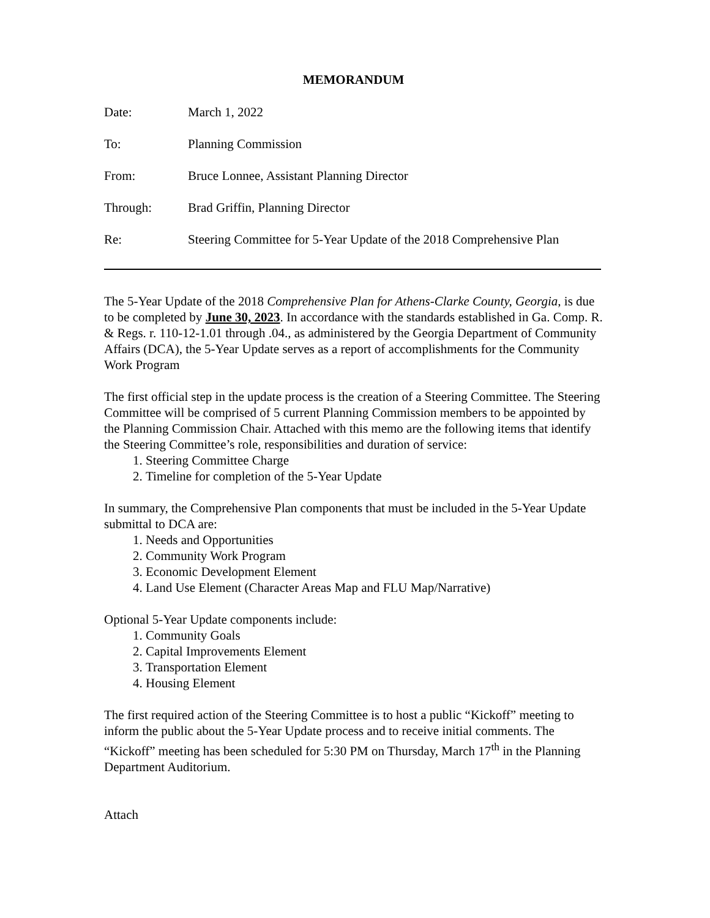MEMORANDUM
Date: March 1, 2022
To: Planning Commission
From: Bruce Lonnee, Assistant Planning Director
Through: Brad Griffin, Planning Director
Re: Steering Committee for 5-Year Update of the 2018 Comprehensive Plan
The 5-Year Update of the 2018 Comprehensive Plan for Athens-Clarke County, Georgia, is due to be completed by June 30, 2023. In accordance with the standards established in Ga. Comp. R. & Regs. r. 110-12-1.01 through .04., as administered by the Georgia Department of Community Affairs (DCA), the 5-Year Update serves as a report of accomplishments for the Community Work Program
The first official step in the update process is the creation of a Steering Committee. The Steering Committee will be comprised of 5 current Planning Commission members to be appointed by the Planning Commission Chair. Attached with this memo are the following items that identify the Steering Committee’s role, responsibilities and duration of service:
1. Steering Committee Charge
2. Timeline for completion of the 5-Year Update
In summary, the Comprehensive Plan components that must be included in the 5-Year Update submittal to DCA are:
1. Needs and Opportunities
2. Community Work Program
3. Economic Development Element
4. Land Use Element (Character Areas Map and FLU Map/Narrative)
Optional 5-Year Update components include:
1. Community Goals
2. Capital Improvements Element
3. Transportation Element
4. Housing Element
The first required action of the Steering Committee is to host a public “Kickoff” meeting to inform the public about the 5-Year Update process and to receive initial comments. The “Kickoff” meeting has been scheduled for 5:30 PM on Thursday, March 17<sup>th</sup> in the Planning Department Auditorium.
Attach